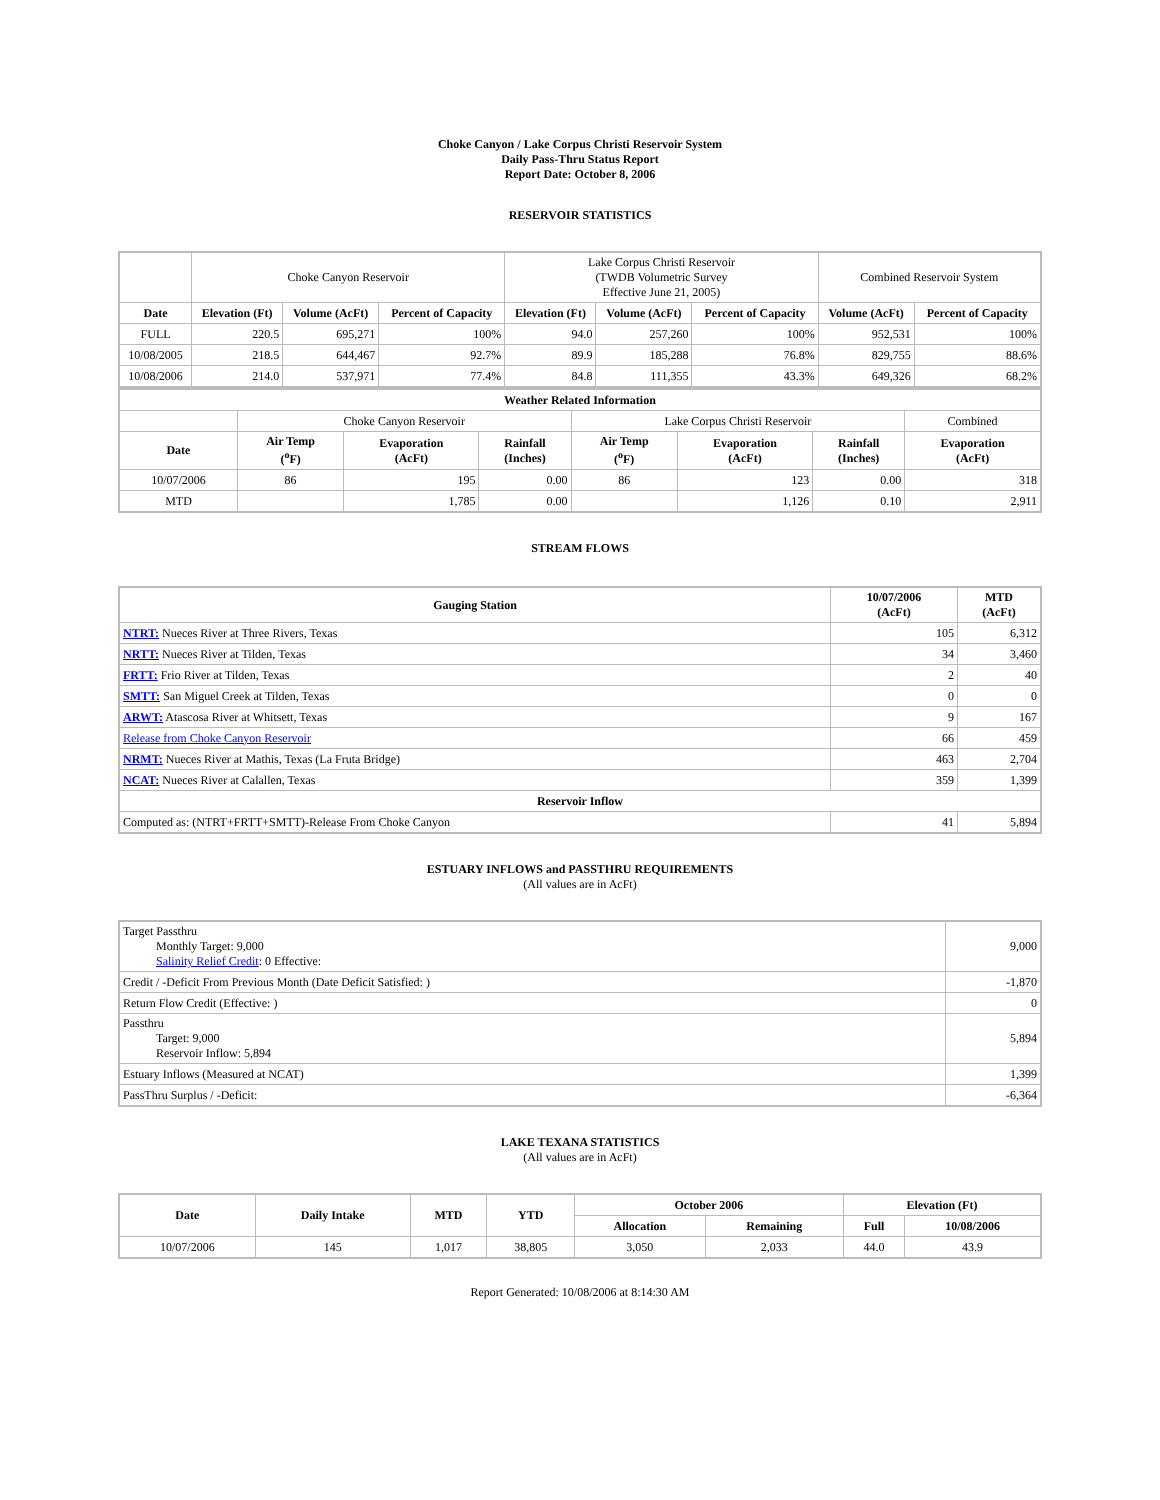Choke Canyon / Lake Corpus Christi Reservoir System
Daily Pass-Thru Status Report
Report Date: October 8, 2006
RESERVOIR STATISTICS
| | Choke Canyon Reservoir | | | Lake Corpus Christi Reservoir (TWDB Volumetric Survey Effective June 21, 2005) | | | Combined Reservoir System | |
| Date | Elevation (Ft) | Volume (AcFt) | Percent of Capacity | Elevation (Ft) | Volume (AcFt) | Percent of Capacity | Volume (AcFt) | Percent of Capacity |
| FULL | 220.5 | 695,271 | 100% | 94.0 | 257,260 | 100% | 952,531 | 100% |
| 10/08/2005 | 218.5 | 644,467 | 92.7% | 89.9 | 185,288 | 76.8% | 829,755 | 88.6% |
| 10/08/2006 | 214.0 | 537,971 | 77.4% | 84.8 | 111,355 | 43.3% | 649,326 | 68.2% |
| Weather Related Information | | | | | | | |
| --- | --- | --- | --- | --- | --- | --- | --- |
| | Choke Canyon Reservoir | | | Lake Corpus Christi Reservoir | | | Combined |
| Date | Air Temp (<sup>o</sup>F) | Evaporation (AcFt) | Rainfall (Inches) | Air Temp (<sup>o</sup>F) | Evaporation (AcFt) | Rainfall (Inches) | Evaporation (AcFt) |
| 10/07/2006 | 86 | 195 | 0.00 | 86 | 123 | 0.00 | 318 |
| MTD | | 1,785 | 0.00 | | 1,126 | 0.10 | 2,911 |
STREAM FLOWS
| Gauging Station | 10/07/2006 (AcFt) | MTD (AcFt) |
| --- | --- | --- |
| NTRT: Nueces River at Three Rivers, Texas | 105 | 6,312 |
| NRTT: Nueces River at Tilden, Texas | 34 | 3,460 |
| FRTT: Frio River at Tilden, Texas | 2 | 40 |
| SMTT: San Miguel Creek at Tilden, Texas | 0 | 0 |
| ARWT: Atascosa River at Whitsett, Texas | 9 | 167 |
| Release from Choke Canyon Reservoir | 66 | 459 |
| NRMT: Nueces River at Mathis, Texas (La Fruta Bridge) | 463 | 2,704 |
| NCAT: Nueces River at Calallen, Texas | 359 | 1,399 |
| Reservoir Inflow | | |
| Computed as: (NTRT+FRTT+SMTT)-Release From Choke Canyon | 41 | 5,894 |
ESTUARY INFLOWS and PASSTHRU REQUIREMENTS
(All values are in AcFt)
| Target Passthru Monthly Target: 9,000 Salinity Relief Credit : 0 Effective: | 9,000 |
| Credit / -Deficit From Previous Month (Date Deficit Satisfied: ) | -1,870 |
| Return Flow Credit (Effective: ) | 0 |
| Passthru Target: 9,000 Reservoir Inflow: 5,894 | 5,894 |
| Estuary Inflows (Measured at NCAT) | 1,399 |
| PassThru Surplus / -Deficit: | -6,364 |
LAKE TEXANA STATISTICS
(All values are in AcFt)
| Date | Daily Intake | MTD | YTD | October 2006 | | Elevation (Ft) | |
| --- | --- | --- | --- | --- | --- | --- | --- |
| | | | | Allocation | Remaining | Full | 10/08/2006 |
| 10/07/2006 | 145 | 1,017 | 38,805 | 3,050 | 2,033 | 44.0 | 43.9 |
Report Generated: 10/08/2006 at 8:14:30 AM